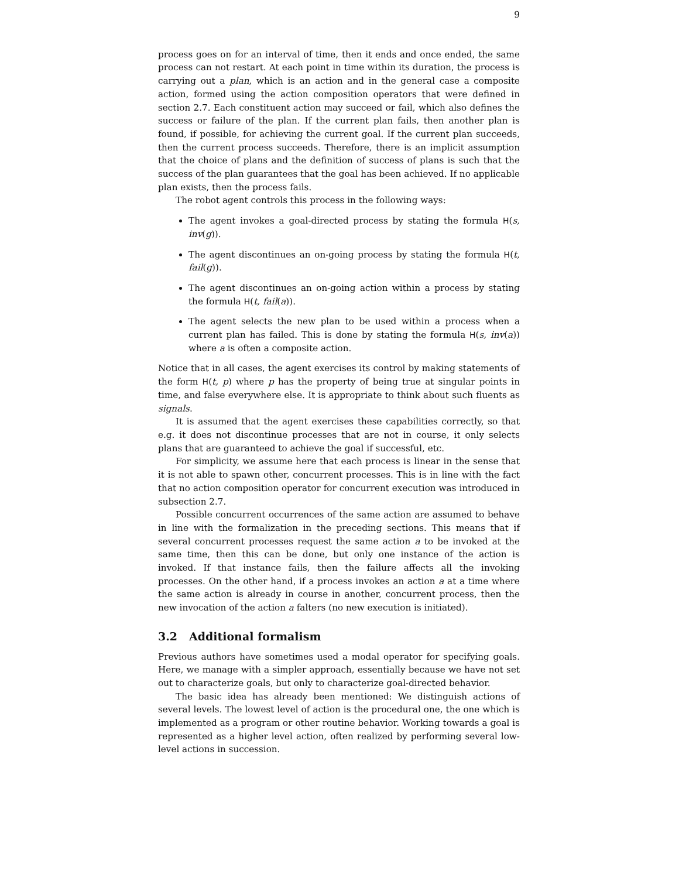9
process goes on for an interval of time, then it ends and once ended, the same process can not restart. At each point in time within its duration, the process is carrying out a plan, which is an action and in the general case a composite action, formed using the action composition operators that were defined in section 2.7. Each constituent action may succeed or fail, which also defines the success or failure of the plan. If the current plan fails, then another plan is found, if possible, for achieving the current goal. If the current plan succeeds, then the current process succeeds. Therefore, there is an implicit assumption that the choice of plans and the definition of success of plans is such that the success of the plan guarantees that the goal has been achieved. If no applicable plan exists, then the process fails.
The robot agent controls this process in the following ways:
The agent invokes a goal-directed process by stating the formula H(s, inv(g)).
The agent discontinues an on-going process by stating the formula H(t, fail(g)).
The agent discontinues an on-going action within a process by stating the formula H(t, fail(a)).
The agent selects the new plan to be used within a process when a current plan has failed. This is done by stating the formula H(s, inv(a)) where a is often a composite action.
Notice that in all cases, the agent exercises its control by making statements of the form H(t, p) where p has the property of being true at singular points in time, and false everywhere else. It is appropriate to think about such fluents as signals.
It is assumed that the agent exercises these capabilities correctly, so that e.g. it does not discontinue processes that are not in course, it only selects plans that are guaranteed to achieve the goal if successful, etc.
For simplicity, we assume here that each process is linear in the sense that it is not able to spawn other, concurrent processes. This is in line with the fact that no action composition operator for concurrent execution was introduced in subsection 2.7.
Possible concurrent occurrences of the same action are assumed to behave in line with the formalization in the preceding sections. This means that if several concurrent processes request the same action a to be invoked at the same time, then this can be done, but only one instance of the action is invoked. If that instance fails, then the failure affects all the invoking processes. On the other hand, if a process invokes an action a at a time where the same action is already in course in another, concurrent process, then the new invocation of the action a falters (no new execution is initiated).
3.2 Additional formalism
Previous authors have sometimes used a modal operator for specifying goals. Here, we manage with a simpler approach, essentially because we have not set out to characterize goals, but only to characterize goal-directed behavior.
The basic idea has already been mentioned: We distinguish actions of several levels. The lowest level of action is the procedural one, the one which is implemented as a program or other routine behavior. Working towards a goal is represented as a higher level action, often realized by performing several low-level actions in succession.